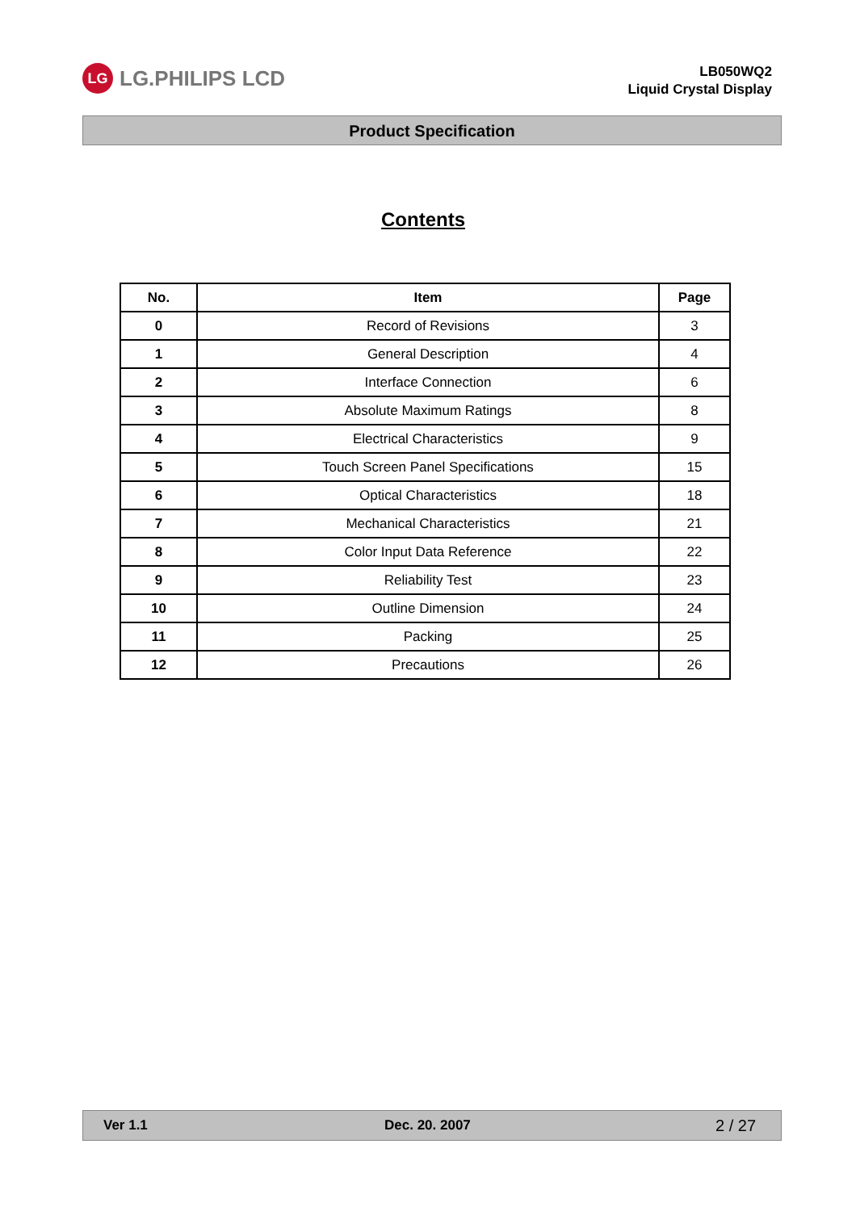LG
LG.PHILIPS LCD
LB050WQ2
Liquid Crystal Display
Product Specification
Contents
| No. | Item | Page |
| --- | --- | --- |
| 0 | Record of Revisions | 3 |
| 1 | General Description | 4 |
| 2 | Interface Connection | 6 |
| 3 | Absolute Maximum Ratings | 8 |
| 4 | Electrical Characteristics | 9 |
| 5 | Touch Screen Panel Specifications | 15 |
| 6 | Optical Characteristics | 18 |
| 7 | Mechanical Characteristics | 21 |
| 8 | Color Input Data Reference | 22 |
| 9 | Reliability Test | 23 |
| 10 | Outline Dimension | 24 |
| 11 | Packing | 25 |
| 12 | Precautions | 26 |
Ver 1.1 Dec. 20. 2007 2 / 27